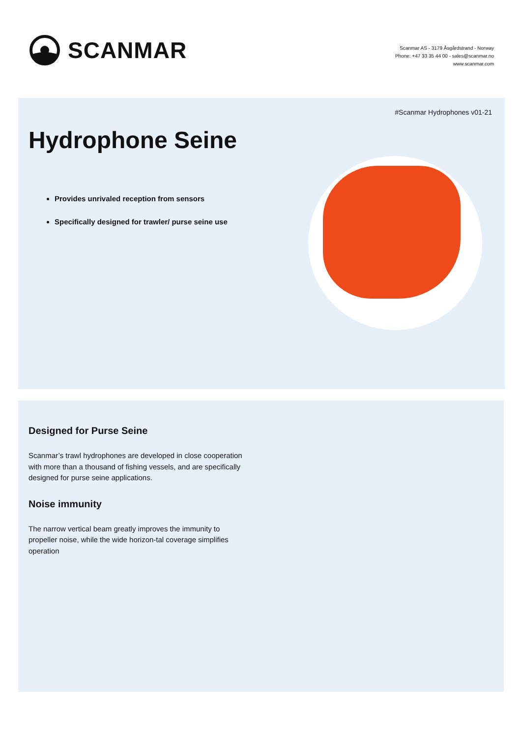SCANMAR
Scanmar AS - 3179 Åsgårdstrand - Norway
Phone: +47 33 35 44 00 - sales@scanmar.no
www.scanmar.com
#Scanmar Hydrophones v01-21
Hydrophone Seine
Provides unrivaled reception from sensors
Specifically designed for trawler/ purse seine use
Designed for Purse Seine
Scanmar’s trawl hydrophones are developed in close cooperation with more than a thousand of fishing vessels, and are specifically designed for purse seine applications.
Noise immunity
The narrow vertical beam greatly improves the immunity to propeller noise, while the wide horizon-tal coverage simplifies operation